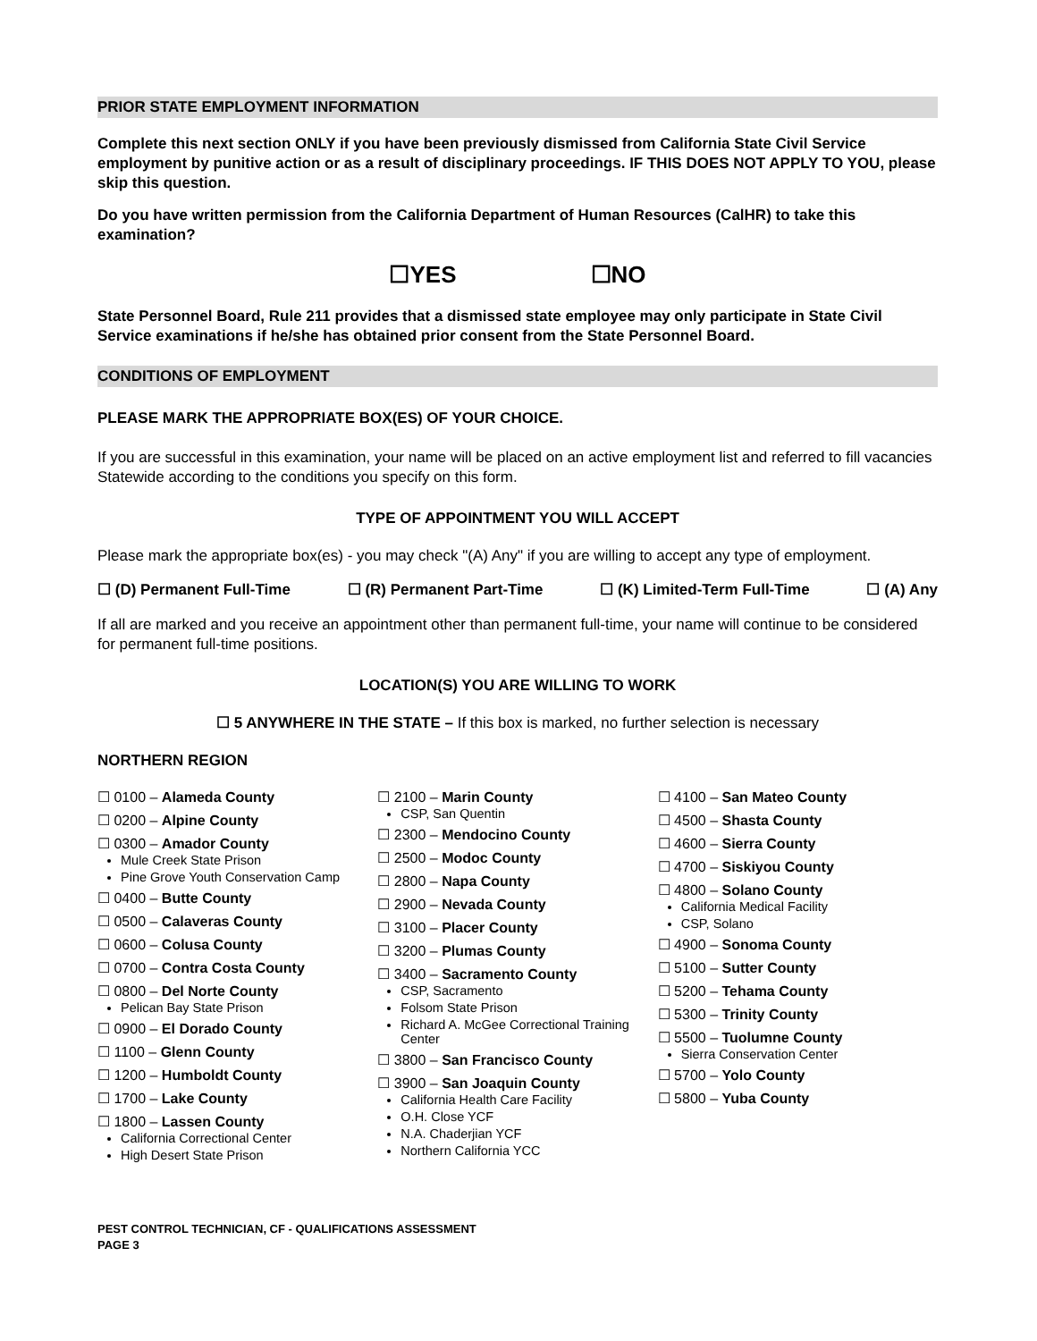PRIOR STATE EMPLOYMENT INFORMATION
Complete this next section ONLY if you have been previously dismissed from California State Civil Service employment by punitive action or as a result of disciplinary proceedings. IF THIS DOES NOT APPLY TO YOU, please skip this question.
Do you have written permission from the California Department of Human Resources (CalHR) to take this examination?
☐YES ☐NO
State Personnel Board, Rule 211 provides that a dismissed state employee may only participate in State Civil Service examinations if he/she has obtained prior consent from the State Personnel Board.
CONDITIONS OF EMPLOYMENT
PLEASE MARK THE APPROPRIATE BOX(ES) OF YOUR CHOICE.
If you are successful in this examination, your name will be placed on an active employment list and referred to fill vacancies Statewide according to the conditions you specify on this form.
TYPE OF APPOINTMENT YOU WILL ACCEPT
Please mark the appropriate box(es) - you may check "(A) Any" if you are willing to accept any type of employment.
☐ (D) Permanent Full-Time ☐ (R) Permanent Part-Time ☐ (K) Limited-Term Full-Time ☐ (A) Any
If all are marked and you receive an appointment other than permanent full-time, your name will continue to be considered for permanent full-time positions.
LOCATION(S) YOU ARE WILLING TO WORK
☐ 5 ANYWHERE IN THE STATE – If this box is marked, no further selection is necessary
NORTHERN REGION
☐ 0100 – Alameda County
☐ 0200 – Alpine County
☐ 0300 – Amador County
Mule Creek State Prison
Pine Grove Youth Conservation Camp
☐ 0400 – Butte County
☐ 0500 – Calaveras County
☐ 0600 – Colusa County
☐ 0700 – Contra Costa County
☐ 0800 – Del Norte County
Pelican Bay State Prison
☐ 0900 – El Dorado County
☐ 1100 – Glenn County
☐ 1200 – Humboldt County
☐ 1700 – Lake County
☐ 1800 – Lassen County
California Correctional Center
High Desert State Prison
☐ 2100 – Marin County
CSP, San Quentin
☐ 2300 – Mendocino County
☐ 2500 – Modoc County
☐ 2800 – Napa County
☐ 2900 – Nevada County
☐ 3100 – Placer County
☐ 3200 – Plumas County
☐ 3400 – Sacramento County
CSP, Sacramento
Folsom State Prison
Richard A. McGee Correctional Training Center
☐ 3800 – San Francisco County
☐ 3900 – San Joaquin County
California Health Care Facility
O.H. Close YCF
N.A. Chaderjian YCF
Northern California YCC
☐ 4100 – San Mateo County
☐ 4500 – Shasta County
☐ 4600 – Sierra County
☐ 4700 – Siskiyou County
☐ 4800 – Solano County
California Medical Facility
CSP, Solano
☐ 4900 – Sonoma County
☐ 5100 – Sutter County
☐ 5200 – Tehama County
☐ 5300 – Trinity County
☐ 5500 – Tuolumne County
Sierra Conservation Center
☐ 5700 – Yolo County
☐ 5800 – Yuba County
PEST CONTROL TECHNICIAN, CF - QUALIFICATIONS ASSESSMENT
PAGE 3